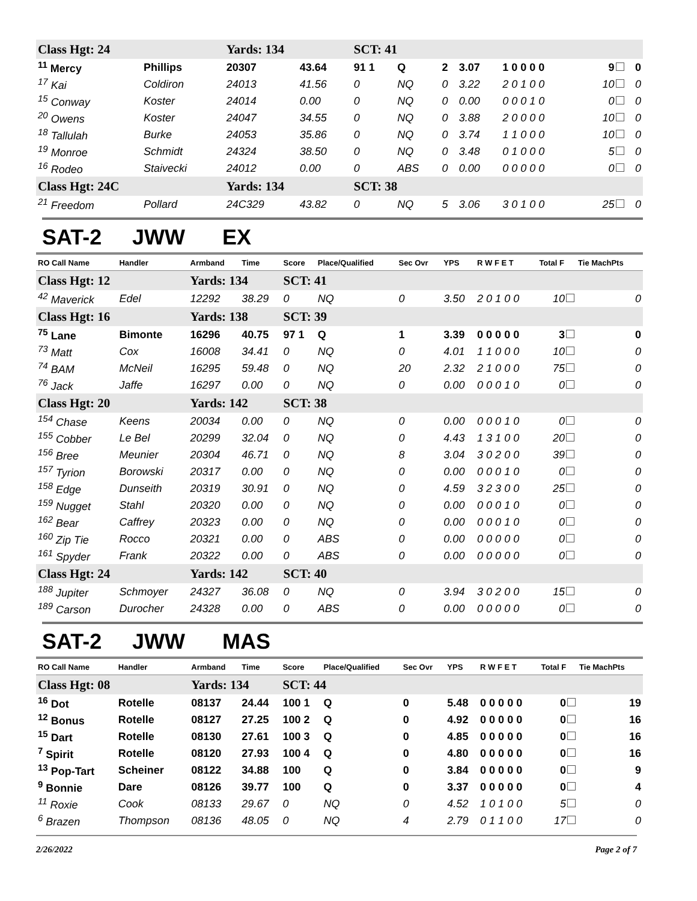| Class Hgt: 24 | | Yards: 134 | | SCT: 41 | | | | | | |
| <sup>11</sup> Mercy | Phillips | 20307 | 43.64 | 91 1 | Q | 2 | 3.07 | 1 0 0 0 0 | 9 | 0 |
| <sup>17</sup> Kai | Coldiron | 24013 | 41.56 | 0 | NQ | 0 | 3.22 | 2 0 1 0 0 | 10 | 0 |
| <sup>15</sup> Conway | Koster | 24014 | 0.00 | 0 | NQ | 0 | 0.00 | 0 0 0 1 0 | 0 | 0 |
| <sup>20</sup> Owens | Koster | 24047 | 34.55 | 0 | NQ | 0 | 3.88 | 2 0 0 0 0 | 10 | 0 |
| <sup>18</sup> Tallulah | Burke | 24053 | 35.86 | 0 | NQ | 0 | 3.74 | 1 1 0 0 0 | 10 | 0 |
| <sup>19</sup> Monroe | Schmidt | 24324 | 38.50 | 0 | NQ | 0 | 3.48 | 0 1 0 0 0 | 5 | 0 |
| <sup>16</sup> Rodeo | Staivecki | 24012 | 0.00 | 0 | ABS | 0 | 0.00 | 0 0 0 0 0 | 0 | 0 |
| Class Hgt: 24C | | Yards: 134 | | SCT: 38 | | | | | | |
| <sup>21</sup> Freedom | Pollard | 24C329 | 43.82 | 0 | NQ | 5 | 3.06 | 3 0 1 0 0 | 25 | 0 |
SAT-2 JWW EX
| RO Call Name | Handler | Armband | Time | Score | Place/Qualified | Sec Ovr | YPS | R W F E T | Total F | Tie MachPts |
| --- | --- | --- | --- | --- | --- | --- | --- | --- | --- | --- |
| Class Hgt: 12 | | Yards: 134 | | SCT: 41 | | | | | | |
| <sup>42</sup> Maverick | Edel | 12292 | 38.29 | 0 | NQ | 0 | 3.50 | 2 0 1 0 0 | 10 | 0 |
| Class Hgt: 16 | | Yards: 138 | | SCT: 39 | | | | | | |
| <sup>75</sup> Lane | Bimonte | 16296 | 40.75 | 97 1 | Q | 1 | 3.39 | 0 0 0 0 0 | 3 | 0 |
| <sup>73</sup> Matt | Cox | 16008 | 34.41 | 0 | NQ | 0 | 4.01 | 1 1 0 0 0 | 10 | 0 |
| <sup>74</sup> BAM | McNeil | 16295 | 59.48 | 0 | NQ | 20 | 2.32 | 2 1 0 0 0 | 75 | 0 |
| <sup>76</sup> Jack | Jaffe | 16297 | 0.00 | 0 | NQ | 0 | 0.00 | 0 0 0 1 0 | 0 | 0 |
| Class Hgt: 20 | | Yards: 142 | | SCT: 38 | | | | | | |
| <sup>154</sup> Chase | Keens | 20034 | 0.00 | 0 | NQ | 0 | 0.00 | 0 0 0 1 0 | 0 | 0 |
| <sup>155</sup> Cobber | Le Bel | 20299 | 32.04 | 0 | NQ | 0 | 4.43 | 1 3 1 0 0 | 20 | 0 |
| <sup>156</sup> Bree | Meunier | 20304 | 46.71 | 0 | NQ | 8 | 3.04 | 3 0 2 0 0 | 39 | 0 |
| <sup>157</sup> Tyrion | Borowski | 20317 | 0.00 | 0 | NQ | 0 | 0.00 | 0 0 0 1 0 | 0 | 0 |
| <sup>158</sup> Edge | Dunseith | 20319 | 30.91 | 0 | NQ | 0 | 4.59 | 3 2 3 0 0 | 25 | 0 |
| <sup>159</sup> Nugget | Stahl | 20320 | 0.00 | 0 | NQ | 0 | 0.00 | 0 0 0 1 0 | 0 | 0 |
| <sup>162</sup> Bear | Caffrey | 20323 | 0.00 | 0 | NQ | 0 | 0.00 | 0 0 0 1 0 | 0 | 0 |
| <sup>160</sup> Zip Tie | Rocco | 20321 | 0.00 | 0 | ABS | 0 | 0.00 | 0 0 0 0 0 | 0 | 0 |
| <sup>161</sup> Spyder | Frank | 20322 | 0.00 | 0 | ABS | 0 | 0.00 | 0 0 0 0 0 | 0 | 0 |
| Class Hgt: 24 | | Yards: 142 | | SCT: 40 | | | | | | |
| <sup>188</sup> Jupiter | Schmoyer | 24327 | 36.08 | 0 | NQ | 0 | 3.94 | 3 0 2 0 0 | 15 | 0 |
| <sup>189</sup> Carson | Durocher | 24328 | 0.00 | 0 | ABS | 0 | 0.00 | 0 0 0 0 0 | 0 | 0 |
SAT-2 JWW MAS
| RO Call Name | Handler | Armband | Time | Score | Place/Qualified | Sec Ovr | YPS | R W F E T | Total F | Tie MachPts |
| --- | --- | --- | --- | --- | --- | --- | --- | --- | --- | --- |
| Class Hgt: 08 | | Yards: 134 | | SCT: 44 | | | | | | |
| <sup>16</sup> Dot | Rotelle | 08137 | 24.44 | 100 1 | Q | 0 | 5.48 | 0 0 0 0 0 | 0 | 19 |
| <sup>12</sup> Bonus | Rotelle | 08127 | 27.25 | 100 2 | Q | 0 | 4.92 | 0 0 0 0 0 | 0 | 16 |
| <sup>15</sup> Dart | Rotelle | 08130 | 27.61 | 100 3 | Q | 0 | 4.85 | 0 0 0 0 0 | 0 | 16 |
| <sup>7</sup> Spirit | Rotelle | 08120 | 27.93 | 100 4 | Q | 0 | 4.80 | 0 0 0 0 0 | 0 | 16 |
| <sup>13</sup> Pop-Tart | Scheiner | 08122 | 34.88 | 100 | Q | 0 | 3.84 | 0 0 0 0 0 | 0 | 9 |
| <sup>9</sup> Bonnie | Dare | 08126 | 39.77 | 100 | Q | 0 | 3.37 | 0 0 0 0 0 | 0 | 4 |
| <sup>11</sup> Roxie | Cook | 08133 | 29.67 | 0 | NQ | 0 | 4.52 | 1 0 1 0 0 | 5 | 0 |
| <sup>6</sup> Brazen | Thompson | 08136 | 48.05 | 0 | NQ | 4 | 2.79 | 0 1 1 0 0 | 17 | 0 |
2/26/2022 Page 2 of 7